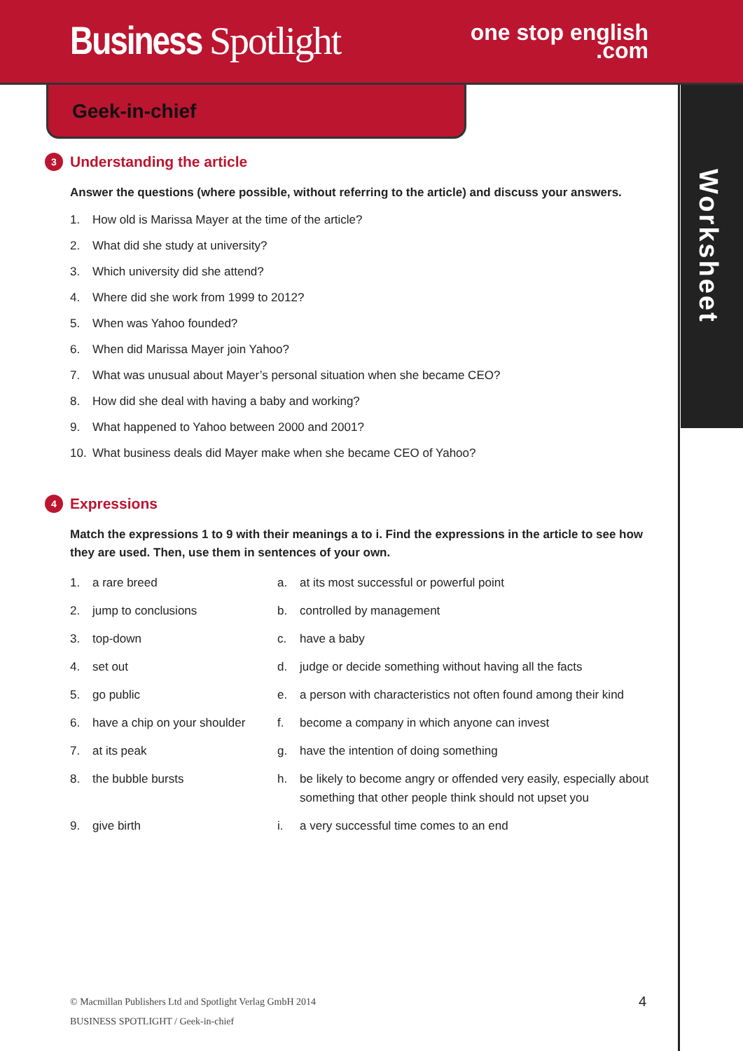Business Spotlight
one stop english
.com
Geek-in-chief
Worksheet
3 Understanding the article
Answer the questions (where possible, without referring to the article) and discuss your answers.
1. How old is Marissa Mayer at the time of the article?
2. What did she study at university?
3. Which university did she attend?
4. Where did she work from 1999 to 2012?
5. When was Yahoo founded?
6. When did Marissa Mayer join Yahoo?
7. What was unusual about Mayer’s personal situation when she became CEO?
8. How did she deal with having a baby and working?
9. What happened to Yahoo between 2000 and 2001?
10. What business deals did Mayer make when she became CEO of Yahoo?
4 Expressions
Match the expressions 1 to 9 with their meanings a to i. Find the expressions in the article to see how they are used. Then, use them in sentences of your own.
| 1. | a rare breed | a. | at its most successful or powerful point |
| 2. | jump to conclusions | b. | controlled by management |
| 3. | top-down | c. | have a baby |
| 4. | set out | d. | judge or decide something without having all the facts |
| 5. | go public | e. | a person with characteristics not often found among their kind |
| 6. | have a chip on your shoulder | f. | become a company in which anyone can invest |
| 7. | at its peak | g. | have the intention of doing something |
| 8. | the bubble bursts | h. | be likely to become angry or offended very easily, especially about something that other people think should not upset you |
| 9. | give birth | i. | a very successful time comes to an end |
© Macmillan Publishers Ltd and Spotlight Verlag GmbH 2014
BUSINESS SPOTLIGHT / Geek-in-chief
4